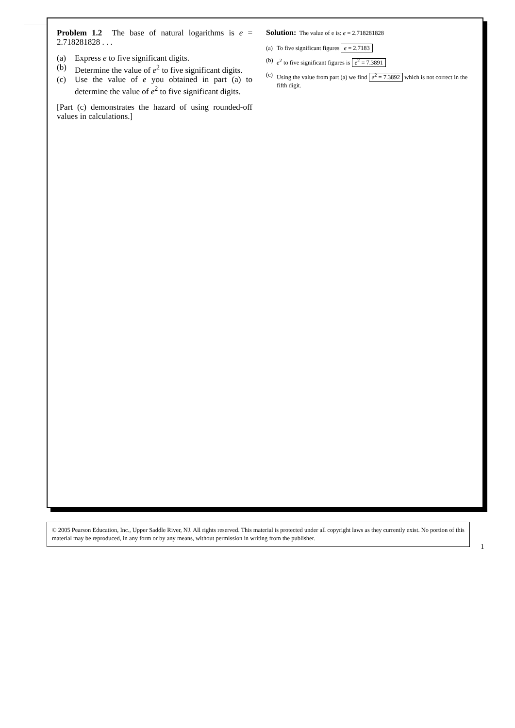Problem 1.2 The base of natural logarithms is e = 2.718281828 . . .
(a) Express e to five significant digits.
(b) Determine the value of e<sup>2</sup> to five significant digits.
(c) Use the value of e you obtained in part (a) to determine the value of e<sup>2</sup> to five significant digits.
[Part (c) demonstrates the hazard of using rounded-off values in calculations.]
Solution: The value of e is: e = 2.718281828
(a) To five significant figures e = 2.7183
(b) e<sup>2</sup> to five significant figures is e<sup>2</sup> = 7.3891
(c) Using the value from part (a) we find e<sup>2</sup> = 7.3892 which is not correct in the fifth digit.
© 2005 Pearson Education, Inc., Upper Saddle River, NJ. All rights reserved. This material is protected under all copyright laws as they currently exist. No portion of this material may be reproduced, in any form or by any means, without permission in writing from the publisher.
1